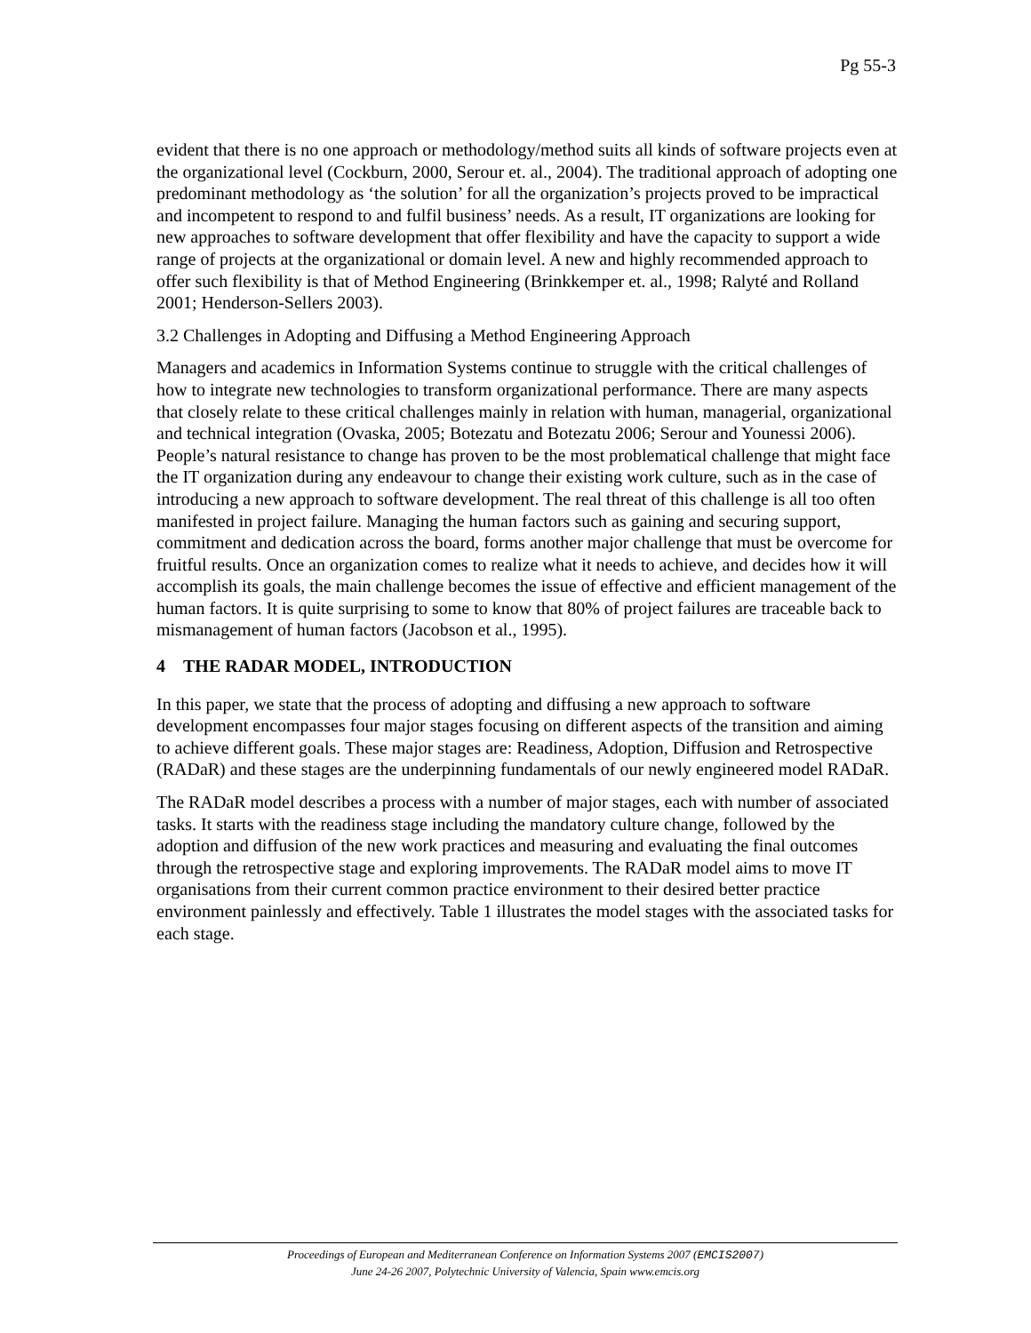Pg 55-3
evident that there is no one approach or methodology/method suits all kinds of software projects even at the organizational level (Cockburn, 2000, Serour et. al., 2004). The traditional approach of adopting one predominant methodology as ‘the solution’ for all the organization’s projects proved to be impractical and incompetent to respond to and fulfil business’ needs. As a result, IT organizations are looking for new approaches to software development that offer flexibility and have the capacity to support a wide range of projects at the organizational or domain level. A new and highly recommended approach to offer such flexibility is that of Method Engineering (Brinkkemper et. al., 1998; Ralyté and Rolland 2001; Henderson-Sellers 2003).
3.2 Challenges in Adopting and Diffusing a Method Engineering Approach
Managers and academics in Information Systems continue to struggle with the critical challenges of how to integrate new technologies to transform organizational performance. There are many aspects that closely relate to these critical challenges mainly in relation with human, managerial, organizational and technical integration (Ovaska, 2005; Botezatu and Botezatu 2006; Serour and Younessi 2006).
People’s natural resistance to change has proven to be the most problematical challenge that might face the IT organization during any endeavour to change their existing work culture, such as in the case of introducing a new approach to software development. The real threat of this challenge is all too often manifested in project failure. Managing the human factors such as gaining and securing support, commitment and dedication across the board, forms another major challenge that must be overcome for fruitful results. Once an organization comes to realize what it needs to achieve, and decides how it will accomplish its goals, the main challenge becomes the issue of effective and efficient management of the human factors. It is quite surprising to some to know that 80% of project failures are traceable back to mismanagement of human factors (Jacobson et al., 1995).
4 THE RADAR MODEL, INTRODUCTION
In this paper, we state that the process of adopting and diffusing a new approach to software development encompasses four major stages focusing on different aspects of the transition and aiming to achieve different goals. These major stages are: Readiness, Adoption, Diffusion and Retrospective (RADaR) and these stages are the underpinning fundamentals of our newly engineered model RADaR.
The RADaR model describes a process with a number of major stages, each with number of associated tasks. It starts with the readiness stage including the mandatory culture change, followed by the adoption and diffusion of the new work practices and measuring and evaluating the final outcomes through the retrospective stage and exploring improvements. The RADaR model aims to move IT organisations from their current common practice environment to their desired better practice environment painlessly and effectively. Table 1 illustrates the model stages with the associated tasks for each stage.
Proceedings of European and Mediterranean Conference on Information Systems 2007 (EMCIS2007)
June 24-26 2007, Polytechnic University of Valencia, Spain www.emcis.org